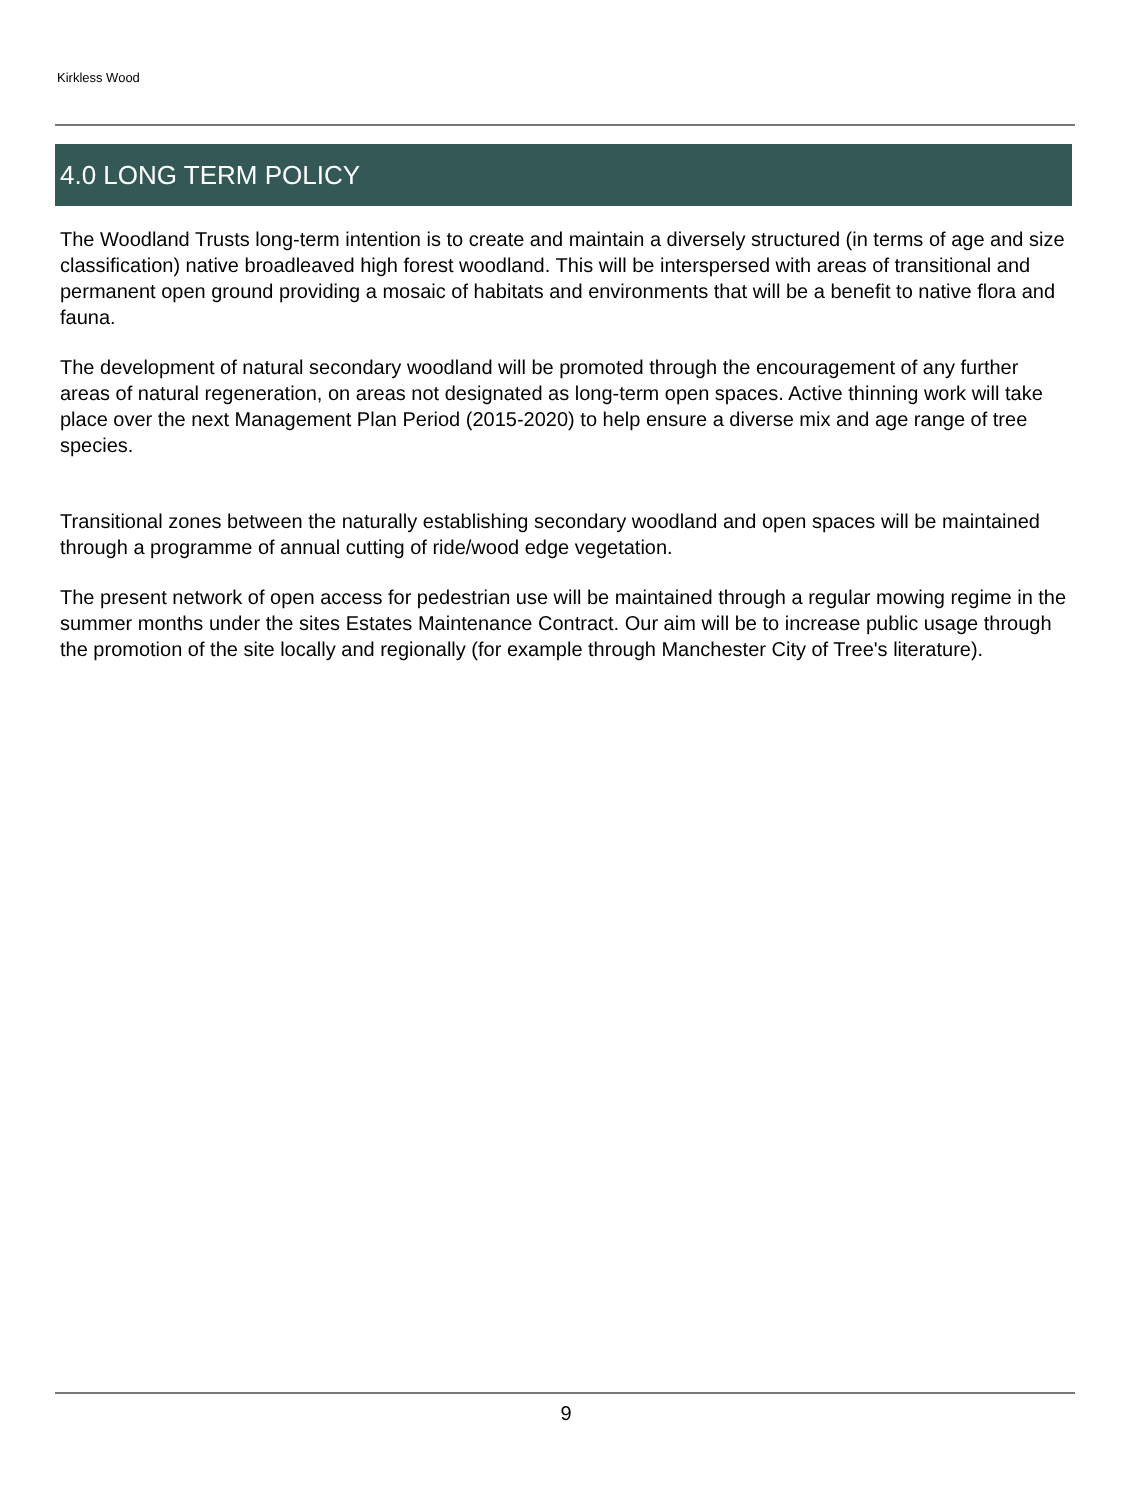Kirkless Wood
4.0 LONG TERM POLICY
The Woodland Trusts long-term intention is to create and maintain a diversely structured (in terms of age and size classification) native broadleaved high forest woodland. This will be interspersed with areas of transitional and permanent open ground providing a mosaic of habitats and environments that will be a benefit to native flora and fauna.
The development of natural secondary woodland will be promoted through the encouragement of any further areas of natural regeneration, on areas not designated as long-term open spaces. Active thinning work will take place over the next Management Plan Period (2015-2020) to help ensure a diverse mix and age range of tree species.
Transitional zones between the naturally establishing secondary woodland and open spaces will be maintained through a programme of annual cutting of ride/wood edge vegetation.
The present network of open access for pedestrian use will be maintained through a regular mowing regime in the summer months under the sites Estates Maintenance Contract. Our aim will be to increase public usage through the promotion of the site locally and regionally (for example through Manchester City of Tree's literature).
9